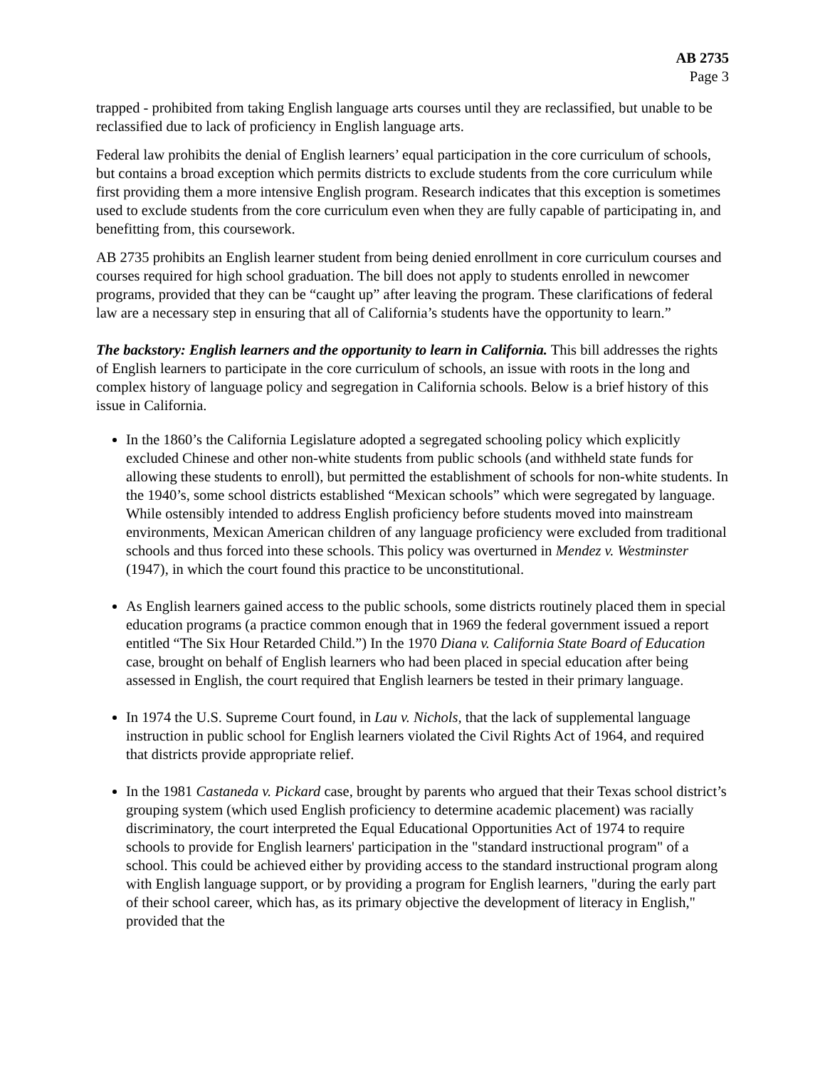AB 2735
Page 3
trapped - prohibited from taking English language arts courses until they are reclassified, but unable to be reclassified due to lack of proficiency in English language arts.
Federal law prohibits the denial of English learners’ equal participation in the core curriculum of schools, but contains a broad exception which permits districts to exclude students from the core curriculum while first providing them a more intensive English program. Research indicates that this exception is sometimes used to exclude students from the core curriculum even when they are fully capable of participating in, and benefitting from, this coursework.
AB 2735 prohibits an English learner student from being denied enrollment in core curriculum courses and courses required for high school graduation. The bill does not apply to students enrolled in newcomer programs, provided that they can be “caught up” after leaving the program. These clarifications of federal law are a necessary step in ensuring that all of California’s students have the opportunity to learn.”
The backstory: English learners and the opportunity to learn in California. This bill addresses the rights of English learners to participate in the core curriculum of schools, an issue with roots in the long and complex history of language policy and segregation in California schools. Below is a brief history of this issue in California.
In the 1860’s the California Legislature adopted a segregated schooling policy which explicitly excluded Chinese and other non-white students from public schools (and withheld state funds for allowing these students to enroll), but permitted the establishment of schools for non-white students. In the 1940’s, some school districts established “Mexican schools” which were segregated by language. While ostensibly intended to address English proficiency before students moved into mainstream environments, Mexican American children of any language proficiency were excluded from traditional schools and thus forced into these schools. This policy was overturned in Mendez v. Westminster (1947), in which the court found this practice to be unconstitutional.
As English learners gained access to the public schools, some districts routinely placed them in special education programs (a practice common enough that in 1969 the federal government issued a report entitled “The Six Hour Retarded Child.”) In the 1970 Diana v. California State Board of Education case, brought on behalf of English learners who had been placed in special education after being assessed in English, the court required that English learners be tested in their primary language.
In 1974 the U.S. Supreme Court found, in Lau v. Nichols, that the lack of supplemental language instruction in public school for English learners violated the Civil Rights Act of 1964, and required that districts provide appropriate relief.
In the 1981 Castaneda v. Pickard case, brought by parents who argued that their Texas school district’s grouping system (which used English proficiency to determine academic placement) was racially discriminatory, the court interpreted the Equal Educational Opportunities Act of 1974 to require schools to provide for English learners' participation in the "standard instructional program" of a school. This could be achieved either by providing access to the standard instructional program along with English language support, or by providing a program for English learners, "during the early part of their school career, which has, as its primary objective the development of literacy in English," provided that the